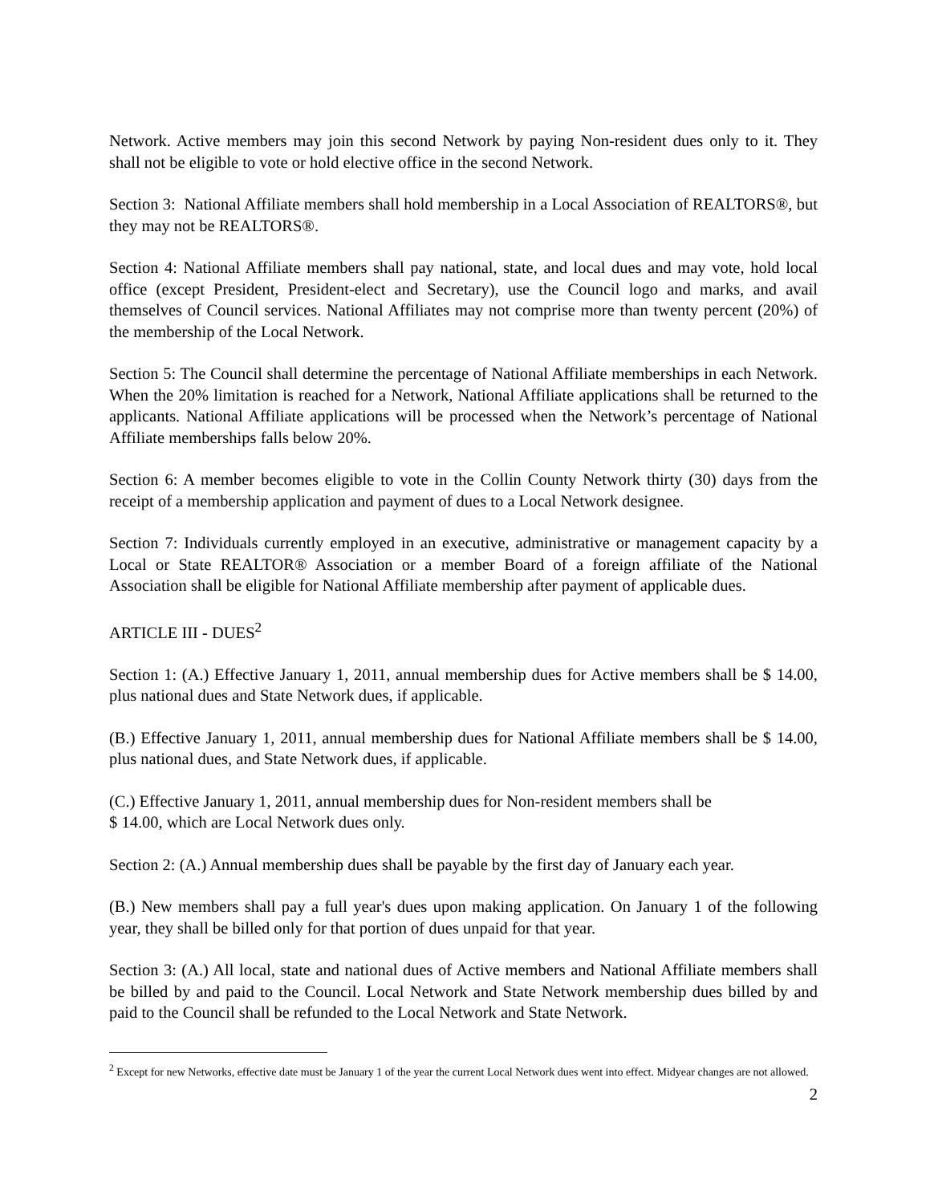Network. Active members may join this second Network by paying Non-resident dues only to it. They shall not be eligible to vote or hold elective office in the second Network.
Section 3: National Affiliate members shall hold membership in a Local Association of REALTORS®, but they may not be REALTORS®.
Section 4: National Affiliate members shall pay national, state, and local dues and may vote, hold local office (except President, President-elect and Secretary), use the Council logo and marks, and avail themselves of Council services. National Affiliates may not comprise more than twenty percent (20%) of the membership of the Local Network.
Section 5: The Council shall determine the percentage of National Affiliate memberships in each Network. When the 20% limitation is reached for a Network, National Affiliate applications shall be returned to the applicants. National Affiliate applications will be processed when the Network’s percentage of National Affiliate memberships falls below 20%.
Section 6: A member becomes eligible to vote in the Collin County Network thirty (30) days from the receipt of a membership application and payment of dues to a Local Network designee.
Section 7: Individuals currently employed in an executive, administrative or management capacity by a Local or State REALTOR® Association or a member Board of a foreign affiliate of the National Association shall be eligible for National Affiliate membership after payment of applicable dues.
ARTICLE III - DUES<sup>2</sup>
Section 1: (A.) Effective January 1, 2011, annual membership dues for Active members shall be $ 14.00, plus national dues and State Network dues, if applicable.
(B.) Effective January 1, 2011, annual membership dues for National Affiliate members shall be $ 14.00, plus national dues, and State Network dues, if applicable.
(C.) Effective January 1, 2011, annual membership dues for Non-resident members shall be
$ 14.00, which are Local Network dues only.
Section 2: (A.) Annual membership dues shall be payable by the first day of January each year.
(B.) New members shall pay a full year's dues upon making application. On January 1 of the following year, they shall be billed only for that portion of dues unpaid for that year.
Section 3: (A.) All local, state and national dues of Active members and National Affiliate members shall be billed by and paid to the Council. Local Network and State Network membership dues billed by and paid to the Council shall be refunded to the Local Network and State Network.
<sup>2</sup> Except for new Networks, effective date must be January 1 of the year the current Local Network dues went into effect. Midyear changes are not allowed.
2